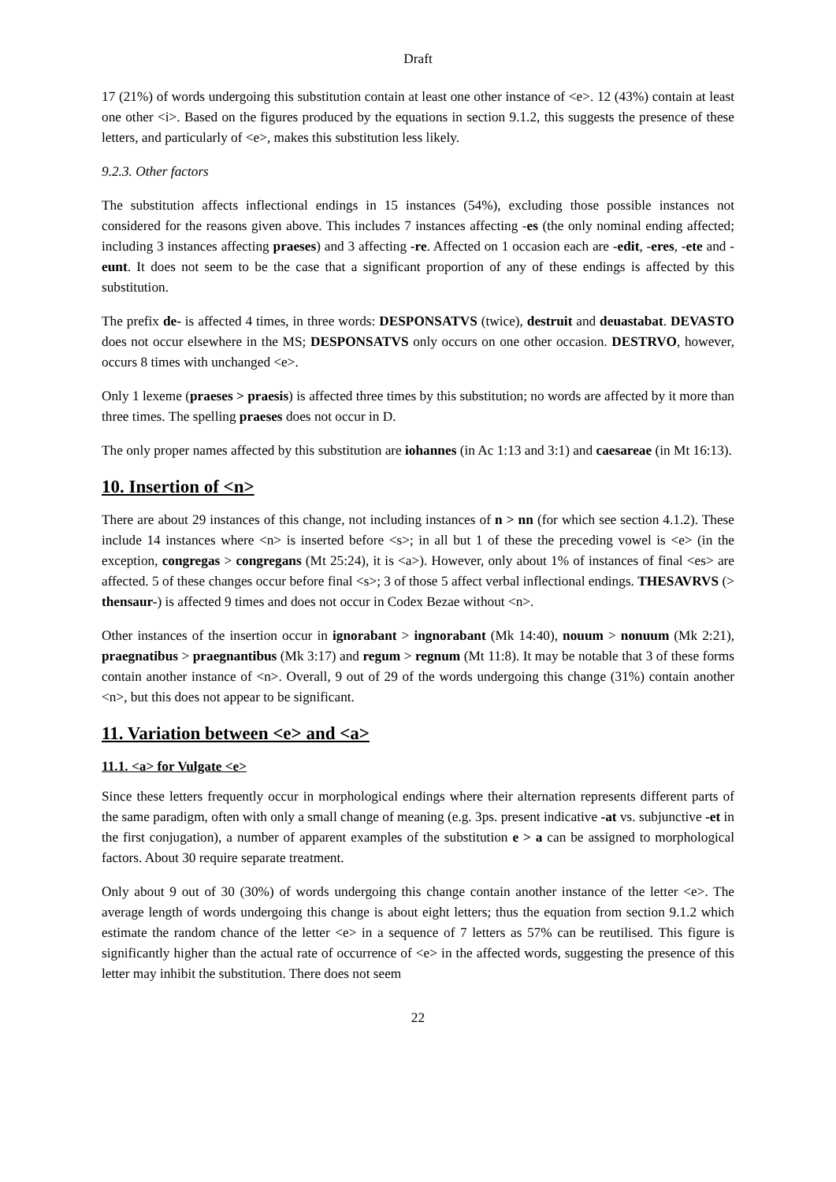Draft
17 (21%) of words undergoing this substitution contain at least one other instance of <e>. 12 (43%) contain at least one other <i>. Based on the figures produced by the equations in section 9.1.2, this suggests the presence of these letters, and particularly of <e>, makes this substitution less likely.
9.2.3. Other factors
The substitution affects inflectional endings in 15 instances (54%), excluding those possible instances not considered for the reasons given above. This includes 7 instances affecting -es (the only nominal ending affected; including 3 instances affecting praeses) and 3 affecting -re. Affected on 1 occasion each are -edit, -eres, -ete and -eunt. It does not seem to be the case that a significant proportion of any of these endings is affected by this substitution.
The prefix de- is affected 4 times, in three words: DESPONSATVS (twice), destruit and deuastabat. DEVASTO does not occur elsewhere in the MS; DESPONSATVS only occurs on one other occasion. DESTRVO, however, occurs 8 times with unchanged <e>.
Only 1 lexeme (praeses > praesis) is affected three times by this substitution; no words are affected by it more than three times. The spelling praeses does not occur in D.
The only proper names affected by this substitution are iohannes (in Ac 1:13 and 3:1) and caesareae (in Mt 16:13).
10. Insertion of <n>
There are about 29 instances of this change, not including instances of n > nn (for which see section 4.1.2). These include 14 instances where <n> is inserted before <s>; in all but 1 of these the preceding vowel is <e> (in the exception, congregas > congregans (Mt 25:24), it is <a>). However, only about 1% of instances of final <es> are affected. 5 of these changes occur before final <s>; 3 of those 5 affect verbal inflectional endings. THESAVRVS (> thensaur-) is affected 9 times and does not occur in Codex Bezae without <n>.
Other instances of the insertion occur in ignorabant > ingnorabant (Mk 14:40), nouum > nonuum (Mk 2:21), praegnatibus > praegnantibus (Mk 3:17) and regum > regnum (Mt 11:8). It may be notable that 3 of these forms contain another instance of <n>. Overall, 9 out of 29 of the words undergoing this change (31%) contain another <n>, but this does not appear to be significant.
11. Variation between <e> and <a>
11.1. <a> for Vulgate <e>
Since these letters frequently occur in morphological endings where their alternation represents different parts of the same paradigm, often with only a small change of meaning (e.g. 3ps. present indicative -at vs. subjunctive -et in the first conjugation), a number of apparent examples of the substitution e > a can be assigned to morphological factors. About 30 require separate treatment.
Only about 9 out of 30 (30%) of words undergoing this change contain another instance of the letter <e>. The average length of words undergoing this change is about eight letters; thus the equation from section 9.1.2 which estimate the random chance of the letter <e> in a sequence of 7 letters as 57% can be reutilised. This figure is significantly higher than the actual rate of occurrence of <e> in the affected words, suggesting the presence of this letter may inhibit the substitution. There does not seem
22